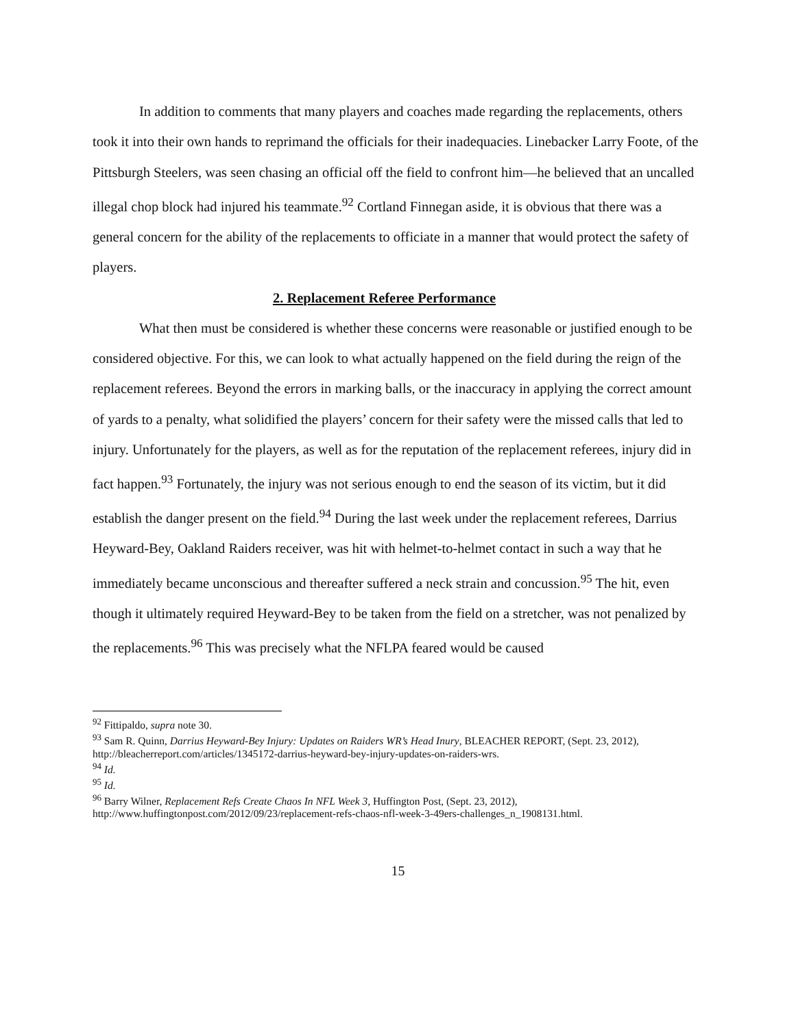In addition to comments that many players and coaches made regarding the replacements, others took it into their own hands to reprimand the officials for their inadequacies. Linebacker Larry Foote, of the Pittsburgh Steelers, was seen chasing an official off the field to confront him—he believed that an uncalled illegal chop block had injured his teammate.<sup>92</sup> Cortland Finnegan aside, it is obvious that there was a general concern for the ability of the replacements to officiate in a manner that would protect the safety of players.
2. Replacement Referee Performance
What then must be considered is whether these concerns were reasonable or justified enough to be considered objective. For this, we can look to what actually happened on the field during the reign of the replacement referees. Beyond the errors in marking balls, or the inaccuracy in applying the correct amount of yards to a penalty, what solidified the players’ concern for their safety were the missed calls that led to injury. Unfortunately for the players, as well as for the reputation of the replacement referees, injury did in fact happen.<sup>93</sup> Fortunately, the injury was not serious enough to end the season of its victim, but it did establish the danger present on the field.<sup>94</sup> During the last week under the replacement referees, Darrius Heyward-Bey, Oakland Raiders receiver, was hit with helmet-to-helmet contact in such a way that he immediately became unconscious and thereafter suffered a neck strain and concussion.<sup>95</sup> The hit, even though it ultimately required Heyward-Bey to be taken from the field on a stretcher, was not penalized by the replacements.<sup>96</sup> This was precisely what the NFLPA feared would be caused
<sup>92</sup> Fittipaldo, supra note 30.
<sup>93</sup> Sam R. Quinn, Darrius Heyward-Bey Injury: Updates on Raiders WR’s Head Inury, BLEACHER REPORT, (Sept. 23, 2012), http://bleacherreport.com/articles/1345172-darrius-heyward-bey-injury-updates-on-raiders-wrs.
<sup>94</sup> Id.
<sup>95</sup> Id.
<sup>96</sup> Barry Wilner, Replacement Refs Create Chaos In NFL Week 3, Huffington Post, (Sept. 23, 2012), http://www.huffingtonpost.com/2012/09/23/replacement-refs-chaos-nfl-week-3-49ers-challenges_n_1908131.html.
15